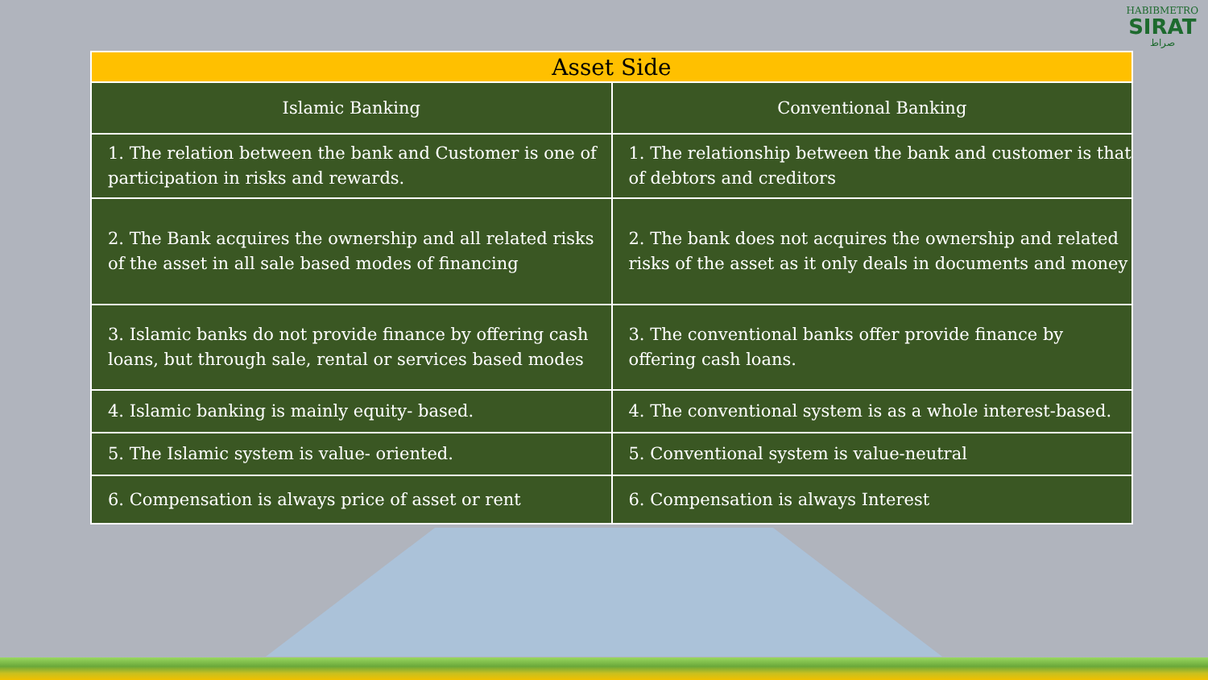HABIBMETRO
SIRAT
صراط
| Asset Side | |
| --- | --- |
| Islamic Banking | Conventional Banking |
| 1. The relation between the bank and Customer is one of participation in risks and rewards. | 1. The relationship between the bank and customer is that of debtors and creditors |
| 2. The Bank acquires the ownership and all related risks of the asset in all sale based modes of financing | 2. The bank does not acquires the ownership and related risks of the asset as it only deals in documents and money |
| 3. Islamic banks do not provide finance by offering cash loans, but through sale, rental or services based modes | 3. The conventional banks offer provide finance by offering cash loans. |
| 4. Islamic banking is mainly equity- based. | 4. The conventional system is as a whole interest-based. |
| 5. The Islamic system is value- oriented. | 5. Conventional system is value-neutral |
| 6. Compensation is always price of asset or rent | 6. Compensation is always Interest |